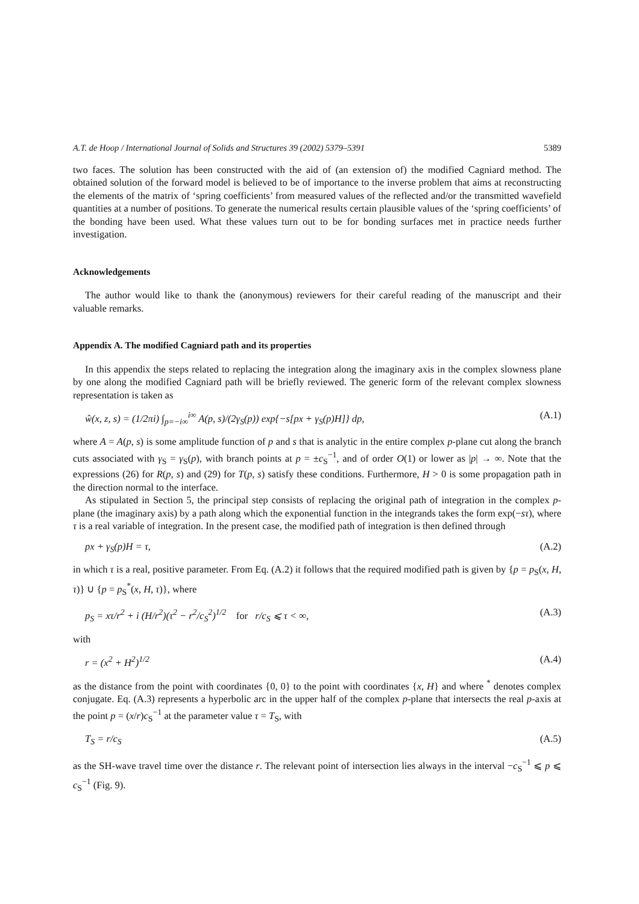A.T. de Hoop / International Journal of Solids and Structures 39 (2002) 5379–5391 5389
two faces. The solution has been constructed with the aid of (an extension of) the modified Cagniard method. The obtained solution of the forward model is believed to be of importance to the inverse problem that aims at reconstructing the elements of the matrix of ‘spring coefficients’ from measured values of the reflected and/or the transmitted wavefield quantities at a number of positions. To generate the numerical results certain plausible values of the ‘spring coefficients’ of the bonding have been used. What these values turn out to be for bonding surfaces met in practice needs further investigation.
Acknowledgements
The author would like to thank the (anonymous) reviewers for their careful reading of the manuscript and their valuable remarks.
Appendix A. The modified Cagniard path and its properties
In this appendix the steps related to replacing the integration along the imaginary axis in the complex slowness plane by one along the modified Cagniard path will be briefly reviewed. The generic form of the relevant complex slowness representation is taken as
ŵ(x, z, s) = (1/2πi) ∫<sub>p=−i∞</sub><sup>i∞</sup> A(p, s)/(2γ<sub>S</sub>(p)) exp{−s[px + γ<sub>S</sub>(p)H]} dp, (A.1)
where A = A(p, s) is some amplitude function of p and s that is analytic in the entire complex p-plane cut along the branch cuts associated with γ<sub>S</sub> = γ<sub>S</sub>(p), with branch points at p = ±c<sub>S</sub><sup>−1</sup>, and of order O(1) or lower as |p| → ∞. Note that the expressions (26) for R(p, s) and (29) for T(p, s) satisfy these conditions. Furthermore, H > 0 is some propagation path in the direction normal to the interface.
As stipulated in Section 5, the principal step consists of replacing the original path of integration in the complex p-plane (the imaginary axis) by a path along which the exponential function in the integrands takes the form exp(−sτ), where τ is a real variable of integration. In the present case, the modified path of integration is then defined through
px + γ<sub>S</sub>(p)H = τ, (A.2)
in which τ is a real, positive parameter. From Eq. (A.2) it follows that the required modified path is given by {p = p<sub>S</sub>(x, H, τ)} ∪ {p = p<sub>S</sub><sup>*</sup>(x, H, τ)}, where
p<sub>S</sub> = xτ/r<sup>2</sup> + i (H/r<sup>2</sup>)(τ<sup>2</sup> − r<sup>2</sup>/c<sub>S</sub><sup>2</sup>)<sup>1/2</sup> for r/c<sub>S</sub> ⩽ τ < ∞, (A.3)
with
r = (x<sup>2</sup> + H<sup>2</sup>)<sup>1/2</sup> (A.4)
as the distance from the point with coordinates {0, 0} to the point with coordinates {x, H} and where <sup>*</sup> denotes complex conjugate. Eq. (A.3) represents a hyperbolic arc in the upper half of the complex p-plane that intersects the real p-axis at the point p = (x/r)c<sub>S</sub><sup>−1</sup> at the parameter value τ = T<sub>S</sub>, with
T<sub>S</sub> = r/c<sub>S</sub> (A.5)
as the SH-wave travel time over the distance r. The relevant point of intersection lies always in the interval −c<sub>S</sub><sup>−1</sup> ⩽ p ⩽ c<sub>S</sub><sup>−1</sup> (Fig. 9).